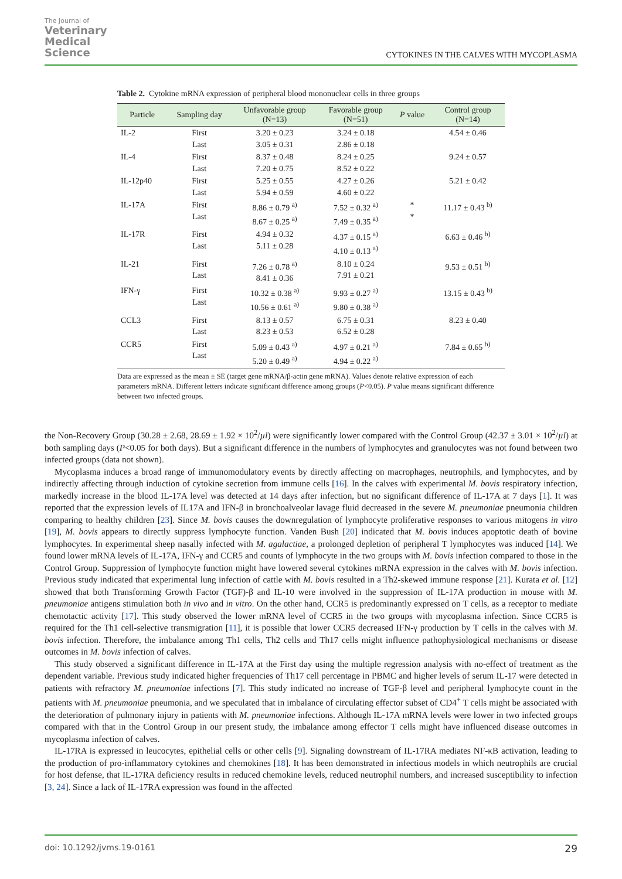The Journal of
Veterinary
Medical
Science
CYTOKINES IN THE CALVES WITH MYCOPLASMA
Table 2. Cytokine mRNA expression of peripheral blood mononuclear cells in three groups
| Particle | Sampling day | Unfavorable group (N=13) | Favorable group (N=51) | P value | Control group (N=14) |
| --- | --- | --- | --- | --- | --- |
| IL-2 | First Last | 3.20 ± 0.23 3.05 ± 0.31 | 3.24 ± 0.18 2.86 ± 0.18 | | 4.54 ± 0.46 |
| IL-4 | First Last | 8.37 ± 0.48 7.20 ± 0.75 | 8.24 ± 0.25 8.52 ± 0.22 | | 9.24 ± 0.57 |
| IL-12p40 | First Last | 5.25 ± 0.55 5.94 ± 0.59 | 4.27 ± 0.26 4.60 ± 0.22 | | 5.21 ± 0.42 |
| IL-17A | First Last | 8.86 ± 0.79 <sup>a)</sup> 8.67 ± 0.25 <sup>a)</sup> | 7.52 ± 0.32 <sup>a)</sup> 7.49 ± 0.35 <sup>a)</sup> | * * | 11.17 ± 0.43 <sup>b)</sup> |
| IL-17R | First Last | 4.94 ± 0.32 5.11 ± 0.28 | 4.37 ± 0.15 <sup>a)</sup> 4.10 ± 0.13 <sup>a)</sup> | | 6.63 ± 0.46 <sup>b)</sup> |
| IL-21 | First Last | 7.26 ± 0.78 <sup>a)</sup> 8.41 ± 0.36 | 8.10 ± 0.24 7.91 ± 0.21 | | 9.53 ± 0.51 <sup>b)</sup> |
| IFN-γ | First Last | 10.32 ± 0.38 <sup>a)</sup> 10.56 ± 0.61 <sup>a)</sup> | 9.93 ± 0.27 <sup>a)</sup> 9.80 ± 0.38 <sup>a)</sup> | | 13.15 ± 0.43 <sup>b)</sup> |
| CCL3 | First Last | 8.13 ± 0.57 8.23 ± 0.53 | 6.75 ± 0.31 6.52 ± 0.28 | | 8.23 ± 0.40 |
| CCR5 | First Last | 5.09 ± 0.43 <sup>a)</sup> 5.20 ± 0.49 <sup>a)</sup> | 4.97 ± 0.21 <sup>a)</sup> 4.94 ± 0.22 <sup>a)</sup> | | 7.84 ± 0.65 <sup>b)</sup> |
Data are expressed as the mean ± SE (target gene mRNA/β-actin gene mRNA). Values denote relative expression of each parameters mRNA. Different letters indicate significant difference among groups (P<0.05). P value means significant difference between two infected groups.
the Non-Recovery Group (30.28 ± 2.68, 28.69 ± 1.92 × 10<sup>2</sup>/µl) were significantly lower compared with the Control Group (42.37 ± 3.01 × 10<sup>2</sup>/µl) at both sampling days (P<0.05 for both days). But a significant difference in the numbers of lymphocytes and granulocytes was not found between two infected groups (data not shown).
Mycoplasma induces a broad range of immunomodulatory events by directly affecting on macrophages, neutrophils, and lymphocytes, and by indirectly affecting through induction of cytokine secretion from immune cells [16]. In the calves with experimental M. bovis respiratory infection, markedly increase in the blood IL-17A level was detected at 14 days after infection, but no significant difference of IL-17A at 7 days [1]. It was reported that the expression levels of IL17A and IFN-β in bronchoalveolar lavage fluid decreased in the severe M. pneumoniae pneumonia children comparing to healthy children [23]. Since M. bovis causes the downregulation of lymphocyte proliferative responses to various mitogens in vitro [19], M. bovis appears to directly suppress lymphocyte function. Vanden Bush [20] indicated that M. bovis induces apoptotic death of bovine lymphocytes. In experimental sheep nasally infected with M. agalactiae, a prolonged depletion of peripheral T lymphocytes was induced [14]. We found lower mRNA levels of IL-17A, IFN-γ and CCR5 and counts of lymphocyte in the two groups with M. bovis infection compared to those in the Control Group. Suppression of lymphocyte function might have lowered several cytokines mRNA expression in the calves with M. bovis infection. Previous study indicated that experimental lung infection of cattle with M. bovis resulted in a Th2-skewed immune response [21]. Kurata et al. [12] showed that both Transforming Growth Factor (TGF)-β and IL-10 were involved in the suppression of IL-17A production in mouse with M. pneumoniae antigens stimulation both in vivo and in vitro. On the other hand, CCR5 is predominantly expressed on T cells, as a receptor to mediate chemotactic activity [17]. This study observed the lower mRNA level of CCR5 in the two groups with mycoplasma infection. Since CCR5 is required for the Th1 cell-selective transmigration [11], it is possible that lower CCR5 decreased IFN-γ production by T cells in the calves with M. bovis infection. Therefore, the imbalance among Th1 cells, Th2 cells and Th17 cells might influence pathophysiological mechanisms or disease outcomes in M. bovis infection of calves.
This study observed a significant difference in IL-17A at the First day using the multiple regression analysis with no-effect of treatment as the dependent variable. Previous study indicated higher frequencies of Th17 cell percentage in PBMC and higher levels of serum IL-17 were detected in patients with refractory M. pneumoniae infections [7]. This study indicated no increase of TGF-β level and peripheral lymphocyte count in the patients with M. pneumoniae pneumonia, and we speculated that in imbalance of circulating effector subset of CD4<sup>+</sup> T cells might be associated with the deterioration of pulmonary injury in patients with M. pneumoniae infections. Although IL-17A mRNA levels were lower in two infected groups compared with that in the Control Group in our present study, the imbalance among effector T cells might have influenced disease outcomes in mycoplasma infection of calves.
IL-17RA is expressed in leucocytes, epithelial cells or other cells [9]. Signaling downstream of IL-17RA mediates NF-κB activation, leading to the production of pro-inflammatory cytokines and chemokines [18]. It has been demonstrated in infectious models in which neutrophils are crucial for host defense, that IL-17RA deficiency results in reduced chemokine levels, reduced neutrophil numbers, and increased susceptibility to infection [3, 24]. Since a lack of IL-17RA expression was found in the affected
doi: 10.1292/jvms.19-0161 29